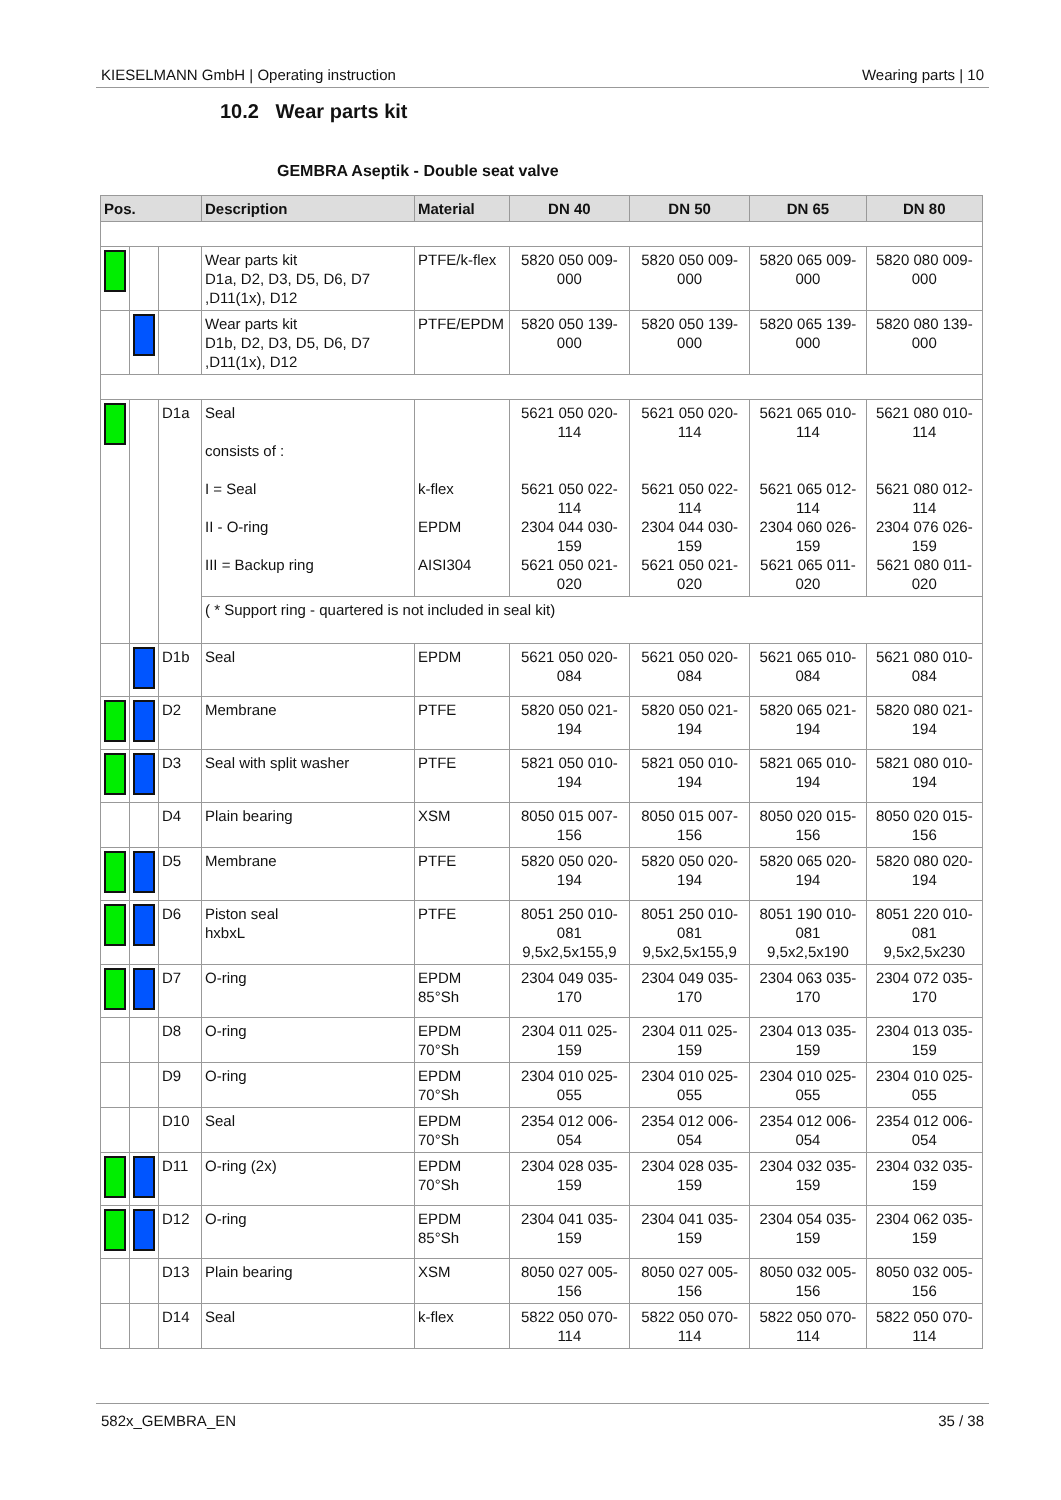KIESELMANN GmbH | Operating instruction Wearing parts | 10
10.2 Wear parts kit
GEMBRA Aseptik - Double seat valve
| Pos. | | | Description | Material | DN 40 | DN 50 | DN 65 | DN 80 |
| --- | --- | --- | --- | --- | --- | --- | --- | --- |
| | | | Wear parts kit D1a, D2, D3, D5, D6, D7 ,D11(1x), D12 | PTFE/k-flex | 5820 050 009-000 | 5820 050 009-000 | 5820 065 009-000 | 5820 080 009-000 |
| | | | Wear parts kit D1b, D2, D3, D5, D6, D7 ,D11(1x), D12 | PTFE/EPDM | 5820 050 139-000 | 5820 050 139-000 | 5820 065 139-000 | 5820 080 139-000 |
| | | D1a | Seal consists of : I = Seal II - O-ring III = Backup ring | k-flex EPDM AISI304 | 5621 050 020-114 5621 050 022-114 2304 044 030-159 5621 050 021-020 | 5621 050 020-114 5621 050 022-114 2304 044 030-159 5621 050 021-020 | 5621 065 010-114 5621 065 012-114 2304 060 026-159 5621 065 011-020 | 5621 080 010-114 5621 080 012-114 2304 076 026-159 5621 080 011-020 |
| | | | ( * Support ring - quartered is not included in seal kit) | | | | | |
| | | D1b | Seal | EPDM | 5621 050 020-084 | 5621 050 020-084 | 5621 065 010-084 | 5621 080 010-084 |
| | | D2 | Membrane | PTFE | 5820 050 021-194 | 5820 050 021-194 | 5820 065 021-194 | 5820 080 021-194 |
| | | D3 | Seal with split washer | PTFE | 5821 050 010-194 | 5821 050 010-194 | 5821 065 010-194 | 5821 080 010-194 |
| | | D4 | Plain bearing | XSM | 8050 015 007-156 | 8050 015 007-156 | 8050 020 015-156 | 8050 020 015-156 |
| | | D5 | Membrane | PTFE | 5820 050 020-194 | 5820 050 020-194 | 5820 065 020-194 | 5820 080 020-194 |
| | | D6 | Piston seal hxbxL | PTFE | 8051 250 010-081 9,5x2,5x155,9 | 8051 250 010-081 9,5x2,5x155,9 | 8051 190 010-081 9,5x2,5x190 | 8051 220 010-081 9,5x2,5x230 |
| | | D7 | O-ring | EPDM 85°Sh | 2304 049 035-170 | 2304 049 035-170 | 2304 063 035-170 | 2304 072 035-170 |
| | | D8 | O-ring | EPDM 70°Sh | 2304 011 025-159 | 2304 011 025-159 | 2304 013 035-159 | 2304 013 035-159 |
| | | D9 | O-ring | EPDM 70°Sh | 2304 010 025-055 | 2304 010 025-055 | 2304 010 025-055 | 2304 010 025-055 |
| | | D10 | Seal | EPDM 70°Sh | 2354 012 006-054 | 2354 012 006-054 | 2354 012 006-054 | 2354 012 006-054 |
| | | D11 | O-ring (2x) | EPDM 70°Sh | 2304 028 035-159 | 2304 028 035-159 | 2304 032 035-159 | 2304 032 035-159 |
| | | D12 | O-ring | EPDM 85°Sh | 2304 041 035-159 | 2304 041 035-159 | 2304 054 035-159 | 2304 062 035-159 |
| | | D13 | Plain bearing | XSM | 8050 027 005-156 | 8050 027 005-156 | 8050 032 005-156 | 8050 032 005-156 |
| | | D14 | Seal | k-flex | 5822 050 070-114 | 5822 050 070-114 | 5822 050 070-114 | 5822 050 070-114 |
582x_GEMBRA_EN 35 / 38